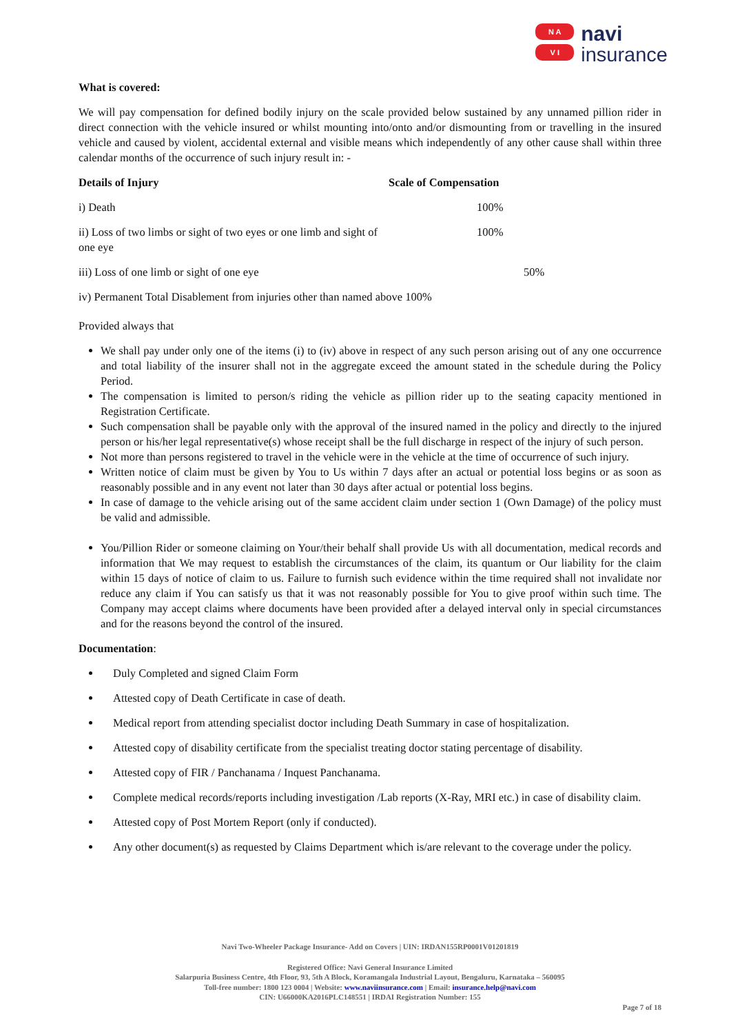N A
V I
navi
insurance
What is covered:
We will pay compensation for defined bodily injury on the scale provided below sustained by any unnamed pillion rider in direct connection with the vehicle insured or whilst mounting into/onto and/or dismounting from or travelling in the insured vehicle and caused by violent, accidental external and visible means which independently of any other cause shall within three calendar months of the occurrence of such injury result in: -
| Details of Injury | Scale of Compensation |
| --- | --- |
| i) Death | 100% |
| ii) Loss of two limbs or sight of two eyes or one limb and sight of one eye | 100% |
| iii) Loss of one limb or sight of one eye | 50% |
| iv) Permanent Total Disablement from injuries other than named above 100% | |
Provided always that
We shall pay under only one of the items (i) to (iv) above in respect of any such person arising out of any one occurrence and total liability of the insurer shall not in the aggregate exceed the amount stated in the schedule during the Policy Period.
The compensation is limited to person/s riding the vehicle as pillion rider up to the seating capacity mentioned in Registration Certificate.
Such compensation shall be payable only with the approval of the insured named in the policy and directly to the injured person or his/her legal representative(s) whose receipt shall be the full discharge in respect of the injury of such person.
Not more than persons registered to travel in the vehicle were in the vehicle at the time of occurrence of such injury.
Written notice of claim must be given by You to Us within 7 days after an actual or potential loss begins or as soon as reasonably possible and in any event not later than 30 days after actual or potential loss begins.
In case of damage to the vehicle arising out of the same accident claim under section 1 (Own Damage) of the policy must be valid and admissible.
You/Pillion Rider or someone claiming on Your/their behalf shall provide Us with all documentation, medical records and information that We may request to establish the circumstances of the claim, its quantum or Our liability for the claim within 15 days of notice of claim to us. Failure to furnish such evidence within the time required shall not invalidate nor reduce any claim if You can satisfy us that it was not reasonably possible for You to give proof within such time. The Company may accept claims where documents have been provided after a delayed interval only in special circumstances and for the reasons beyond the control of the insured.
Documentation:
Duly Completed and signed Claim Form
Attested copy of Death Certificate in case of death.
Medical report from attending specialist doctor including Death Summary in case of hospitalization.
Attested copy of disability certificate from the specialist treating doctor stating percentage of disability.
Attested copy of FIR / Panchanama / Inquest Panchanama.
Complete medical records/reports including investigation /Lab reports (X-Ray, MRI etc.) in case of disability claim.
Attested copy of Post Mortem Report (only if conducted).
Any other document(s) as requested by Claims Department which is/are relevant to the coverage under the policy.
Navi Two-Wheeler Package Insurance- Add on Covers | UIN: IRDAN155RP0001V01201819
Registered Office: Navi General Insurance Limited
Salarpuria Business Centre, 4th Floor, 93, 5th A Block, Koramangala Industrial Layout, Bengaluru, Karnataka – 560095
Toll-free number: 1800 123 0004 | Website: www.naviinsurance.com | Email: insurance.help@navi.com
CIN: U66000KA2016PLC148551 | IRDAI Registration Number: 155
Page 7 of 18